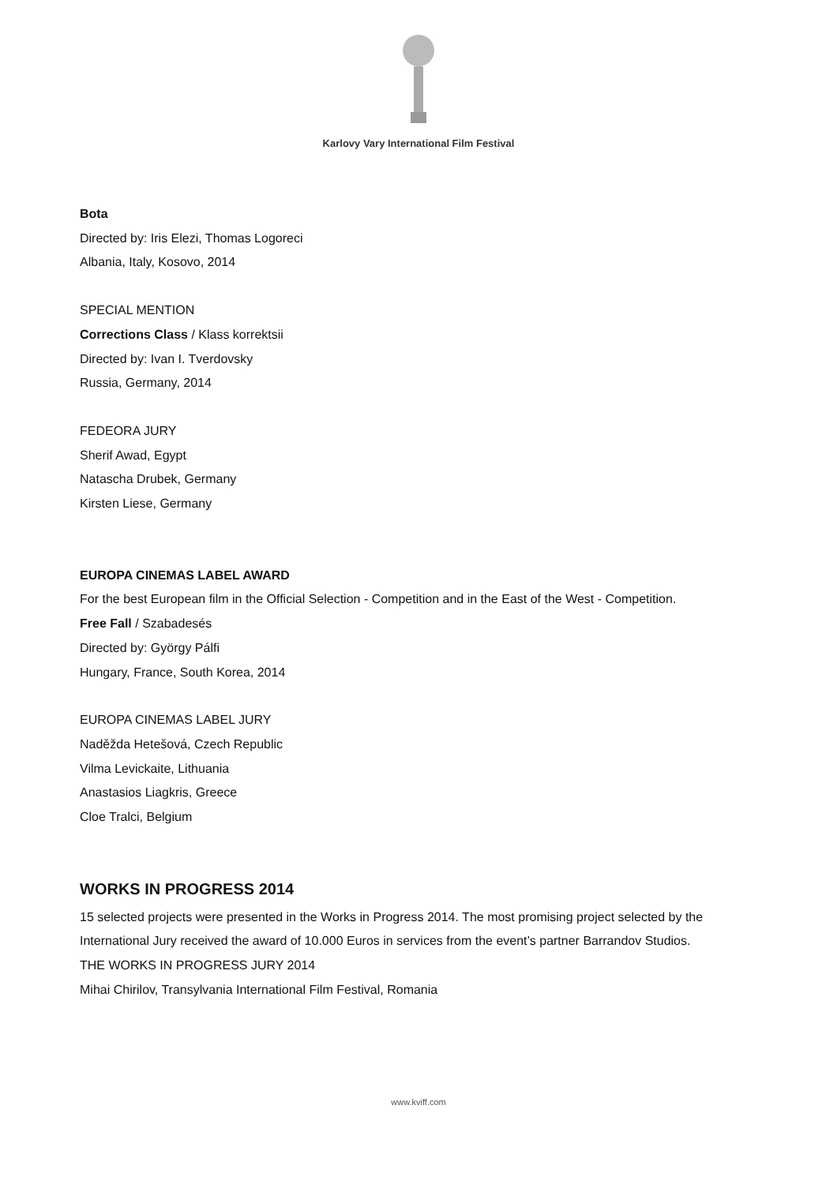Karlovy Vary International Film Festival
Bota
Directed by: Iris Elezi, Thomas Logoreci
Albania, Italy, Kosovo, 2014
SPECIAL MENTION
Corrections Class / Klass korrektsii
Directed by: Ivan I. Tverdovsky
Russia, Germany, 2014
FEDEORA JURY
Sherif Awad, Egypt
Natascha Drubek, Germany
Kirsten Liese, Germany
EUROPA CINEMAS LABEL AWARD
For the best European film in the Official Selection - Competition and in the East of the West - Competition.
Free Fall / Szabadesés
Directed by: György Pálfi
Hungary, France, South Korea, 2014
EUROPA CINEMAS LABEL JURY
Naděžda Hetešová, Czech Republic
Vilma Levickaite, Lithuania
Anastasios Liagkris, Greece
Cloe Tralci, Belgium
WORKS IN PROGRESS 2014
15 selected projects were presented in the Works in Progress 2014. The most promising project selected by the International Jury received the award of 10.000 Euros in services from the event’s partner Barrandov Studios.
THE WORKS IN PROGRESS JURY 2014
Mihai Chirilov, Transylvania International Film Festival, Romania
www.kviff.com